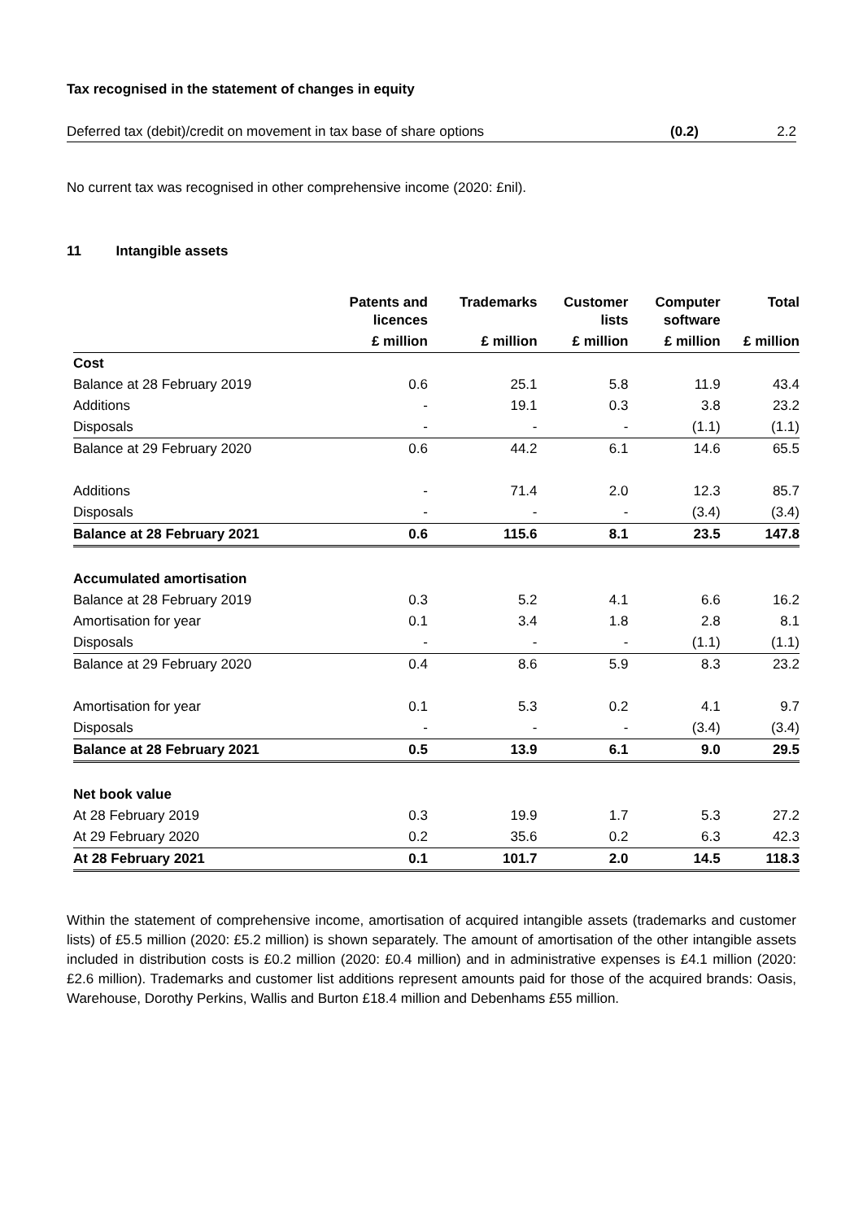Tax recognised in the statement of changes in equity
| Deferred tax (debit)/credit on movement in tax base of share options | (0.2) | 2.2 |
No current tax was recognised in other comprehensive income (2020: £nil).
11 Intangible assets
| | Patents and licences | Trademarks | Customer lists | Computer software | Total |
| --- | --- | --- | --- | --- | --- |
| | £ million | £ million | £ million | £ million | £ million |
| Cost | | | | | |
| Balance at 28 February 2019 | 0.6 | 25.1 | 5.8 | 11.9 | 43.4 |
| Additions | - | 19.1 | 0.3 | 3.8 | 23.2 |
| Disposals | - | - | - | (1.1) | (1.1) |
| Balance at 29 February 2020 | 0.6 | 44.2 | 6.1 | 14.6 | 65.5 |
| Additions | - | 71.4 | 2.0 | 12.3 | 85.7 |
| Disposals | - | - | - | (3.4) | (3.4) |
| Balance at 28 February 2021 | 0.6 | 115.6 | 8.1 | 23.5 | 147.8 |
| Accumulated amortisation | | | | | |
| Balance at 28 February 2019 | 0.3 | 5.2 | 4.1 | 6.6 | 16.2 |
| Amortisation for year | 0.1 | 3.4 | 1.8 | 2.8 | 8.1 |
| Disposals | - | - | - | (1.1) | (1.1) |
| Balance at 29 February 2020 | 0.4 | 8.6 | 5.9 | 8.3 | 23.2 |
| Amortisation for year | 0.1 | 5.3 | 0.2 | 4.1 | 9.7 |
| Disposals | - | - | - | (3.4) | (3.4) |
| Balance at 28 February 2021 | 0.5 | 13.9 | 6.1 | 9.0 | 29.5 |
| Net book value | | | | | |
| At 28 February 2019 | 0.3 | 19.9 | 1.7 | 5.3 | 27.2 |
| At 29 February 2020 | 0.2 | 35.6 | 0.2 | 6.3 | 42.3 |
| At 28 February 2021 | 0.1 | 101.7 | 2.0 | 14.5 | 118.3 |
Within the statement of comprehensive income, amortisation of acquired intangible assets (trademarks and customer lists) of £5.5 million (2020: £5.2 million) is shown separately. The amount of amortisation of the other intangible assets included in distribution costs is £0.2 million (2020: £0.4 million) and in administrative expenses is £4.1 million (2020: £2.6 million). Trademarks and customer list additions represent amounts paid for those of the acquired brands: Oasis, Warehouse, Dorothy Perkins, Wallis and Burton £18.4 million and Debenhams £55 million.